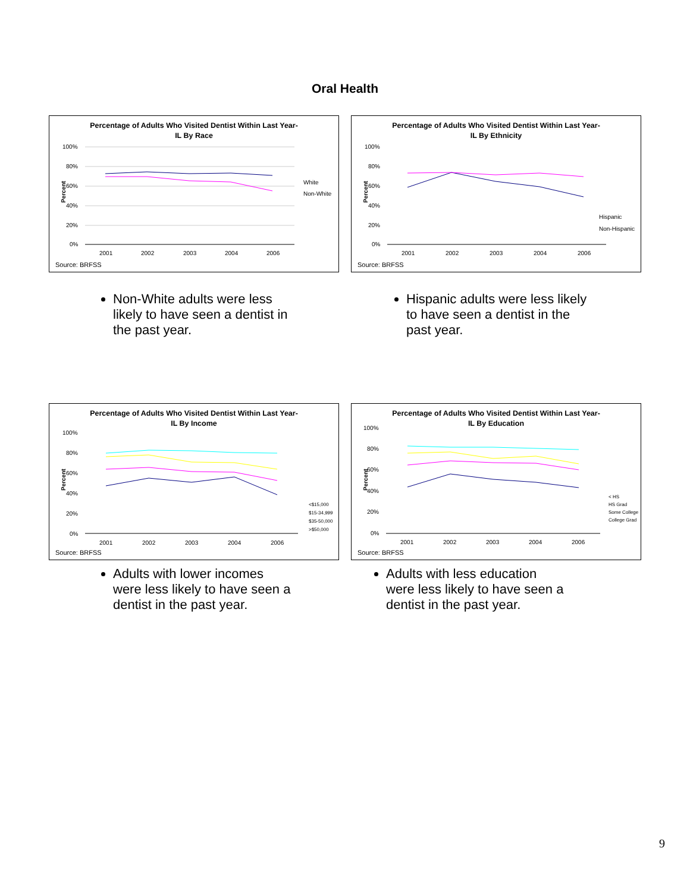Oral Health
Percentage of Adults Who Visited Dentist Within Last Year-
IL By Race
Percent
2001
2002
2003
2004
2006
100%
80%
60%
40%
20%
0%
White
Non-White
Source: BRFSS
Percentage of Adults Who Visited Dentist Within Last Year-
IL By Ethnicity
Percent
2001
2002
2003
2004
2006
100%
80%
60%
40%
20%
0%
Hispanic
Non-Hispanic
Source: BRFSS
Non-White adults were less likely to have seen a dentist in the past year.
Hispanic adults were less likely to have seen a dentist in the past year.
Percentage of Adults Who Visited Dentist Within Last Year-
IL By Income
Percent
2001
2002
2003
2004
2006
100%
80%
60%
40%
20%
0%
<$15,000
$15-34,999
$35-50,000
>$50,000
Source: BRFSS
Percentage of Adults Who Visited Dentist Within Last Year-
IL By Education
Percent
2001
2002
2003
2004
2006
100%
80%
60%
40%
20%
0%
< HS
HS Grad
Some College
College Grad
Source: BRFSS
Adults with lower incomes were less likely to have seen a dentist in the past year.
Adults with less education were less likely to have seen a dentist in the past year.
9